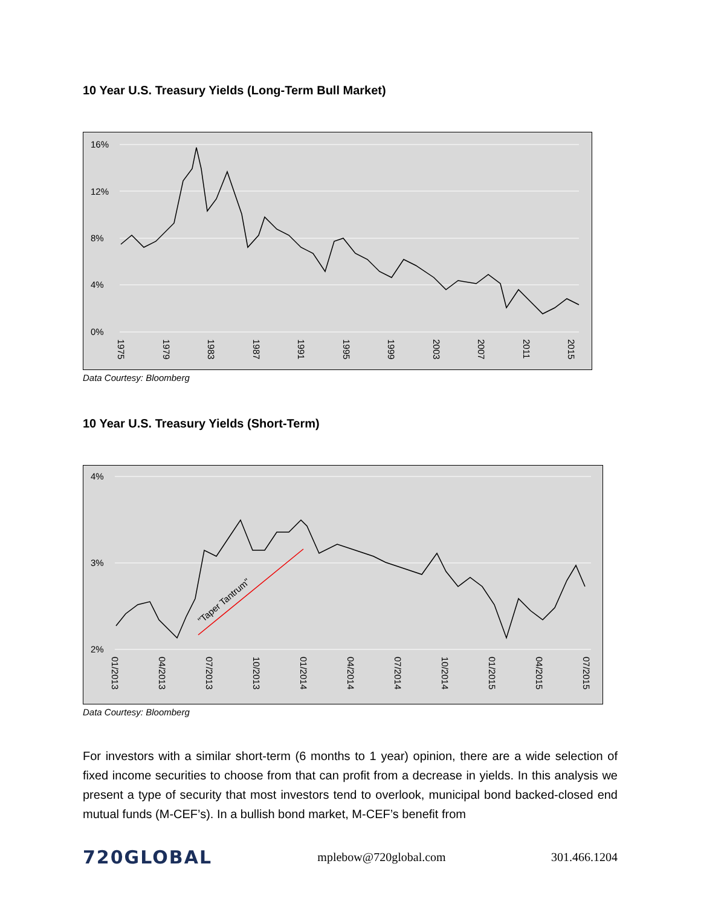10 Year U.S. Treasury Yields (Long-Term Bull Market)
16%
12%
8%
4%
0%
1975
1979
1983
1987
1991
1995
1999
2003
2007
2011
2015
Data Courtesy: Bloomberg
10 Year U.S. Treasury Yields (Short-Term)
4%
3%
2%
"Taper Tantrum"
01/2013
04/2013
07/2013
10/2013
01/2014
04/2014
07/2014
10/2014
01/2015
04/2015
07/2015
Data Courtesy: Bloomberg
For investors with a similar short-term (6 months to 1 year) opinion, there are a wide selection of fixed income securities to choose from that can profit from a decrease in yields. In this analysis we present a type of security that most investors tend to overlook, municipal bond backed-closed end mutual funds (M-CEF’s). In a bullish bond market, M-CEF’s benefit from
720GLOBAL mplebow@720global.com 301.466.1204